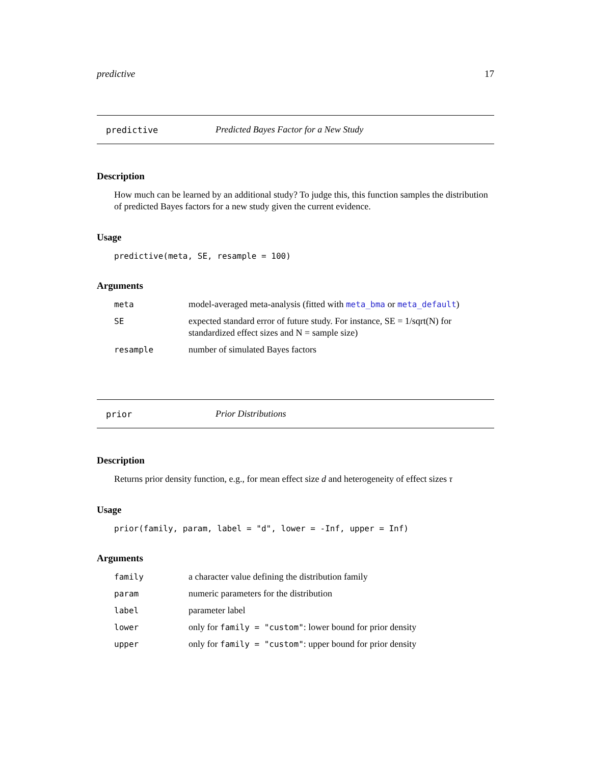predictive 17
predictive Predicted Bayes Factor for a New Study
Description
How much can be learned by an additional study? To judge this, this function samples the distribution of predicted Bayes factors for a new study given the current evidence.
Usage
predictive(meta, SE, resample = 100)
Arguments
| meta | model-averaged meta-analysis (fitted with meta_bma or meta_default ) |
| SE | expected standard error of future study. For instance, SE = 1/sqrt(N) for standardized effect sizes and N = sample size) |
| resample | number of simulated Bayes factors |
prior Prior Distributions
Description
Returns prior density function, e.g., for mean effect size d and heterogeneity of effect sizes τ
Usage
prior(family, param, label = "d", lower = -Inf, upper = Inf)
Arguments
| family | a character value defining the distribution family |
| param | numeric parameters for the distribution |
| label | parameter label |
| lower | only for family = "custom" : lower bound for prior density |
| upper | only for family = "custom" : upper bound for prior density |